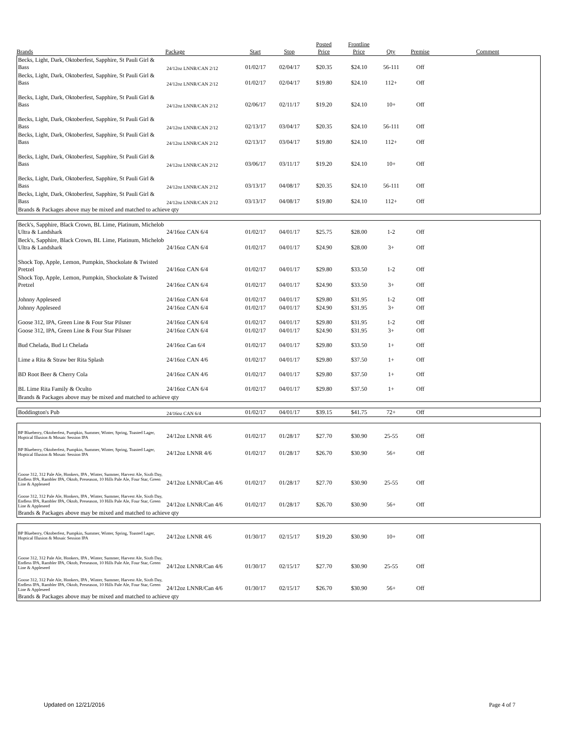| Brands | Package | Start | Stop | Posted Price | Frontline Price | Qty | Premise | Comment |
| --- | --- | --- | --- | --- | --- | --- | --- | --- |
| Becks, Light, Dark, Oktoberfest, Sapphire, St Pauli Girl & Bass | 24/12oz LNNR/CAN 2/12 | 01/02/17 | 02/04/17 | $20.35 | $24.10 | 56-111 | Off | |
| Becks, Light, Dark, Oktoberfest, Sapphire, St Pauli Girl & Bass | 24/12oz LNNR/CAN 2/12 | 01/02/17 | 02/04/17 | $19.80 | $24.10 | 112+ | Off | |
| Becks, Light, Dark, Oktoberfest, Sapphire, St Pauli Girl & Bass | 24/12oz LNNR/CAN 2/12 | 02/06/17 | 02/11/17 | $19.20 | $24.10 | 10+ | Off | |
| Becks, Light, Dark, Oktoberfest, Sapphire, St Pauli Girl & Bass | 24/12oz LNNR/CAN 2/12 | 02/13/17 | 03/04/17 | $20.35 | $24.10 | 56-111 | Off | |
| Becks, Light, Dark, Oktoberfest, Sapphire, St Pauli Girl & Bass | 24/12oz LNNR/CAN 2/12 | 02/13/17 | 03/04/17 | $19.80 | $24.10 | 112+ | Off | |
| Becks, Light, Dark, Oktoberfest, Sapphire, St Pauli Girl & Bass | 24/12oz LNNR/CAN 2/12 | 03/06/17 | 03/11/17 | $19.20 | $24.10 | 10+ | Off | |
| Becks, Light, Dark, Oktoberfest, Sapphire, St Pauli Girl & Bass | 24/12oz LNNR/CAN 2/12 | 03/13/17 | 04/08/17 | $20.35 | $24.10 | 56-111 | Off | |
| Becks, Light, Dark, Oktoberfest, Sapphire, St Pauli Girl & Bass | 24/12oz LNNR/CAN 2/12 | 03/13/17 | 04/08/17 | $19.80 | $24.10 | 112+ | Off | |
| Brands & Packages above may be mixed and matched to achieve qty | | | | | | | | |
| Beck's, Sapphire, Black Crown, BL Lime, Platinum, Michelob Ultra & Landshark | 24/16oz CAN 6/4 | 01/02/17 | 04/01/17 | $25.75 | $28.00 | 1-2 | Off | |
| Beck's, Sapphire, Black Crown, BL Lime, Platinum, Michelob Ultra & Landshark | 24/16oz CAN 6/4 | 01/02/17 | 04/01/17 | $24.90 | $28.00 | 3+ | Off | |
| Shock Top, Apple, Lemon, Pumpkin, Shockolate & Twisted Pretzel | 24/16oz CAN 6/4 | 01/02/17 | 04/01/17 | $29.80 | $33.50 | 1-2 | Off | |
| Shock Top, Apple, Lemon, Pumpkin, Shockolate & Twisted Pretzel | 24/16oz CAN 6/4 | 01/02/17 | 04/01/17 | $24.90 | $33.50 | 3+ | Off | |
| Johnny Appleseed | 24/16oz CAN 6/4 | 01/02/17 | 04/01/17 | $29.80 | $31.95 | 1-2 | Off | |
| Johnny Appleseed | 24/16oz CAN 6/4 | 01/02/17 | 04/01/17 | $24.90 | $31.95 | 3+ | Off | |
| Goose 312, IPA, Green Line & Four Star Pilsner | 24/16oz CAN 6/4 | 01/02/17 | 04/01/17 | $29.80 | $31.95 | 1-2 | Off | |
| Goose 312, IPA, Green Line & Four Star Pilsner | 24/16oz CAN 6/4 | 01/02/17 | 04/01/17 | $24.90 | $31.95 | 3+ | Off | |
| Bud Chelada, Bud Lt Chelada | 24/16oz Can 6/4 | 01/02/17 | 04/01/17 | $29.80 | $33.50 | 1+ | Off | |
| Lime a Rita & Straw ber Rita Splash | 24/16oz CAN 4/6 | 01/02/17 | 04/01/17 | $29.80 | $37.50 | 1+ | Off | |
| BD Root Beer & Cherry Cola | 24/16oz CAN 4/6 | 01/02/17 | 04/01/17 | $29.80 | $37.50 | 1+ | Off | |
| BL Lime Rita Family & Oculto | 24/16oz CAN 6/4 | 01/02/17 | 04/01/17 | $29.80 | $37.50 | 1+ | Off | |
| Brands & Packages above may be mixed and matched to achieve qty | | | | | | | | |
| Boddington's Pub | 24/16oz CAN 6/4 | 01/02/17 | 04/01/17 | $39.15 | $41.75 | 72+ | Off | |
| BP Blueberry, Oktoberfest, Pumpkin, Summer, Winter, Spring, Toasted Lager, Hoptical Illusion & Mosaic Session IPA | 24/12oz LNNR 4/6 | 01/02/17 | 01/28/17 | $27.70 | $30.90 | 25-55 | Off | |
| BP Blueberry, Oktoberfest, Pumpkin, Summer, Winter, Spring, Toasted Lager, Hoptical Illusion & Mosaic Session IPA | 24/12oz LNNR 4/6 | 01/02/17 | 01/28/17 | $26.70 | $30.90 | 56+ | Off | |
| Goose 312, 312 Pale Ale, Honkers, IPA , Winter, Summer, Harvest Ale, Sixth Day, Endless IPA, Rambler IPA, Oktob, Preseason, 10 Hills Pale Ale, Four Star, Green Line & Appleseed | 24/12oz LNNR/Can 4/6 | 01/02/17 | 01/28/17 | $27.70 | $30.90 | 25-55 | Off | |
| Goose 312, 312 Pale Ale, Honkers, IPA , Winter, Summer, Harvest Ale, Sixth Day, Endless IPA, Rambler IPA, Oktob, Preseason, 10 Hills Pale Ale, Four Star, Green Line & Appleseed | 24/12oz LNNR/Can 4/6 | 01/02/17 | 01/28/17 | $26.70 | $30.90 | 56+ | Off | |
| Brands & Packages above may be mixed and matched to achieve qty | | | | | | | | |
| BP Blueberry, Oktoberfest, Pumpkin, Summer, Winter, Spring, Toasted Lager, Hoptical Illusion & Mosaic Session IPA | 24/12oz LNNR 4/6 | 01/30/17 | 02/15/17 | $19.20 | $30.90 | 10+ | Off | |
| Goose 312, 312 Pale Ale, Honkers, IPA , Winter, Summer, Harvest Ale, Sixth Day, Endless IPA, Rambler IPA, Oktob, Preseason, 10 Hills Pale Ale, Four Star, Green Line & Appleseed | 24/12oz LNNR/Can 4/6 | 01/30/17 | 02/15/17 | $27.70 | $30.90 | 25-55 | Off | |
| Goose 312, 312 Pale Ale, Honkers, IPA , Winter, Summer, Harvest Ale, Sixth Day, Endless IPA, Rambler IPA, Oktob, Preseason, 10 Hills Pale Ale, Four Star, Green Line & Appleseed | 24/12oz LNNR/Can 4/6 | 01/30/17 | 02/15/17 | $26.70 | $30.90 | 56+ | Off | |
| Brands & Packages above may be mixed and matched to achieve qty | | | | | | | | |
Updated on 12/21/2016 Page 4 of 7